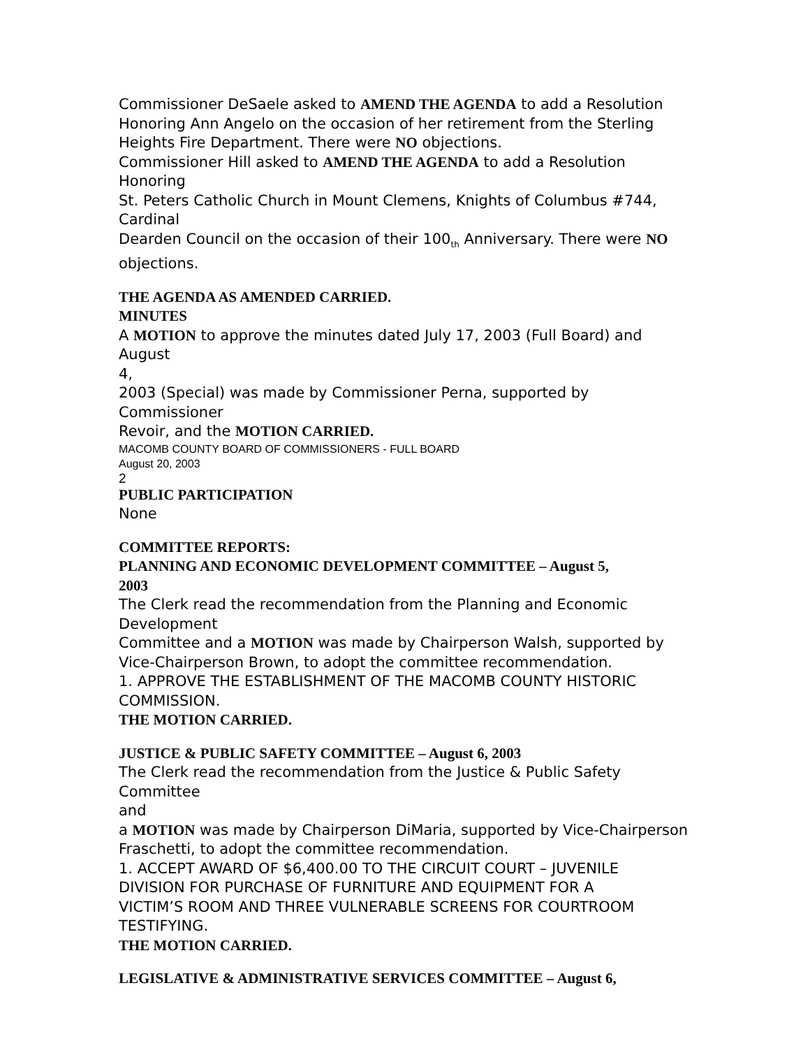Commissioner DeSaele asked to AMEND THE AGENDA to add a Resolution Honoring Ann Angelo on the occasion of her retirement from the Sterling Heights Fire Department. There were NO objections.
Commissioner Hill asked to AMEND THE AGENDA to add a Resolution
Honoring
St. Peters Catholic Church in Mount Clemens, Knights of Columbus #744,
Cardinal
Dearden Council on the occasion of their 100<sub>th</sub> Anniversary. There were NO
objections.
THE AGENDA AS AMENDED CARRIED.
MINUTES
A MOTION to approve the minutes dated July 17, 2003 (Full Board) and August
4,
2003 (Special) was made by Commissioner Perna, supported by Commissioner
Revoir, and the MOTION CARRIED.
MACOMB COUNTY BOARD OF COMMISSIONERS - FULL BOARD
August 20, 2003
2
PUBLIC PARTICIPATION
None
COMMITTEE REPORTS:
PLANNING AND ECONOMIC DEVELOPMENT COMMITTEE – August 5,
2003
The Clerk read the recommendation from the Planning and Economic
Development
Committee and a MOTION was made by Chairperson Walsh, supported by Vice-Chairperson Brown, to adopt the committee recommendation.
1. APPROVE THE ESTABLISHMENT OF THE MACOMB COUNTY HISTORIC
COMMISSION.
THE MOTION CARRIED.
JUSTICE & PUBLIC SAFETY COMMITTEE – August 6, 2003
The Clerk read the recommendation from the Justice & Public Safety Committee
and
a MOTION was made by Chairperson DiMaria, supported by Vice-Chairperson Fraschetti, to adopt the committee recommendation.
1. ACCEPT AWARD OF $6,400.00 TO THE CIRCUIT COURT – JUVENILE
DIVISION FOR PURCHASE OF FURNITURE AND EQUIPMENT FOR A
VICTIM’S ROOM AND THREE VULNERABLE SCREENS FOR COURTROOM
TESTIFYING.
THE MOTION CARRIED.
LEGISLATIVE & ADMINISTRATIVE SERVICES COMMITTEE – August 6,